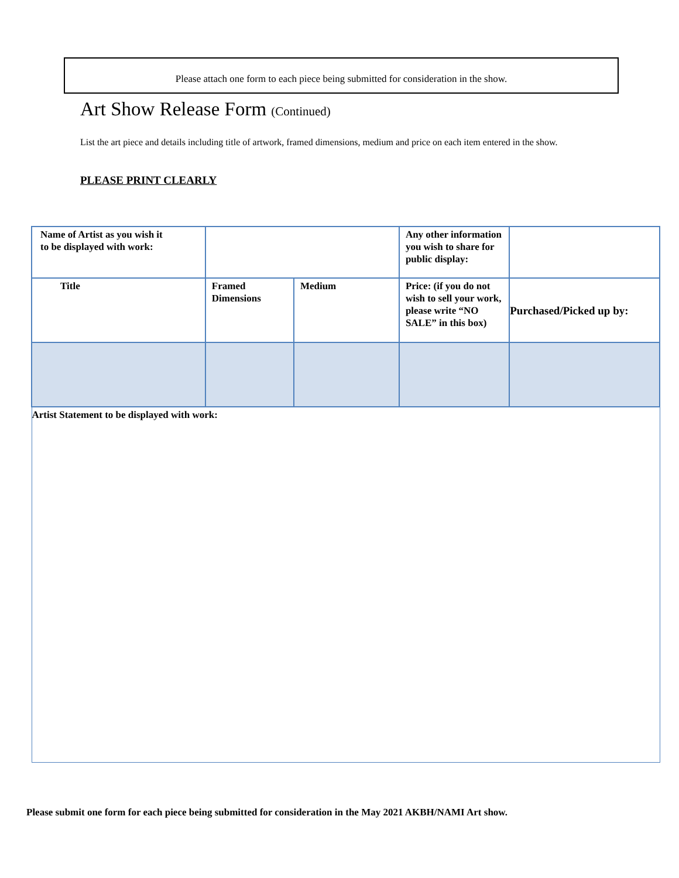Please attach one form to each piece being submitted for consideration in the show.
Art Show Release Form (Continued)
List the art piece and details including title of artwork, framed dimensions, medium and price on each item entered in the show.
PLEASE PRINT CLEARLY
| Name of Artist as you wish it to be displayed with work: | | | Any other information you wish to share for public display: | |
| Title | Framed Dimensions | Medium | Price: (if you do not wish to sell your work, please write “NO SALE” in this box) | Purchased/Picked up by: |
| Artist Statement to be displayed with work: | | | | |
Please submit one form for each piece being submitted for consideration in the May 2021 AKBH/NAMI Art show.